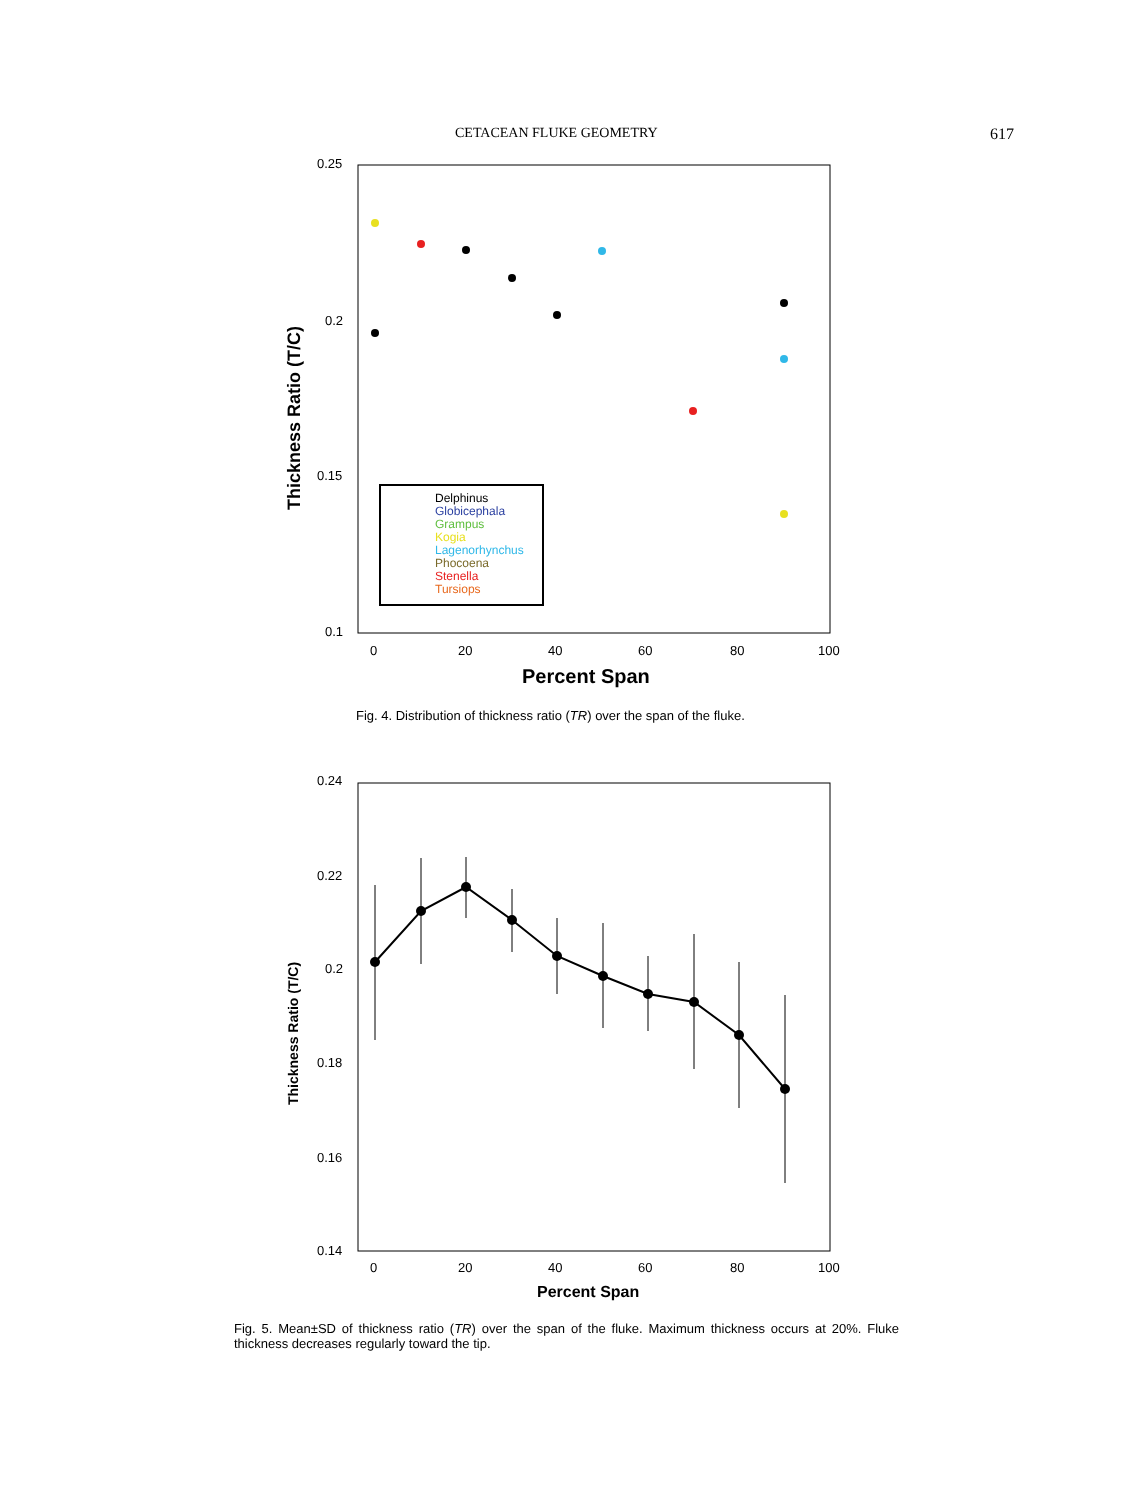CETACEAN FLUKE GEOMETRY 617
0.25
0.2
0.15
0.1
0
20
40
60
80
100
Percent Span
Thickness Ratio (T/C)
Delphinus
Globicephala
Grampus
Kogia
Lagenorhynchus
Phocoena
Stenella
Tursiops
Fig. 4. Distribution of thickness ratio (TR) over the span of the fluke.
0.24
0.22
0.2
0.18
0.16
0.14
0
20
40
60
80
100
Percent Span
Thickness Ratio (T/C)
Fig. 5. Mean±SD of thickness ratio (TR) over the span of the fluke. Maximum thickness occurs at 20%. Fluke thickness decreases regularly toward the tip.